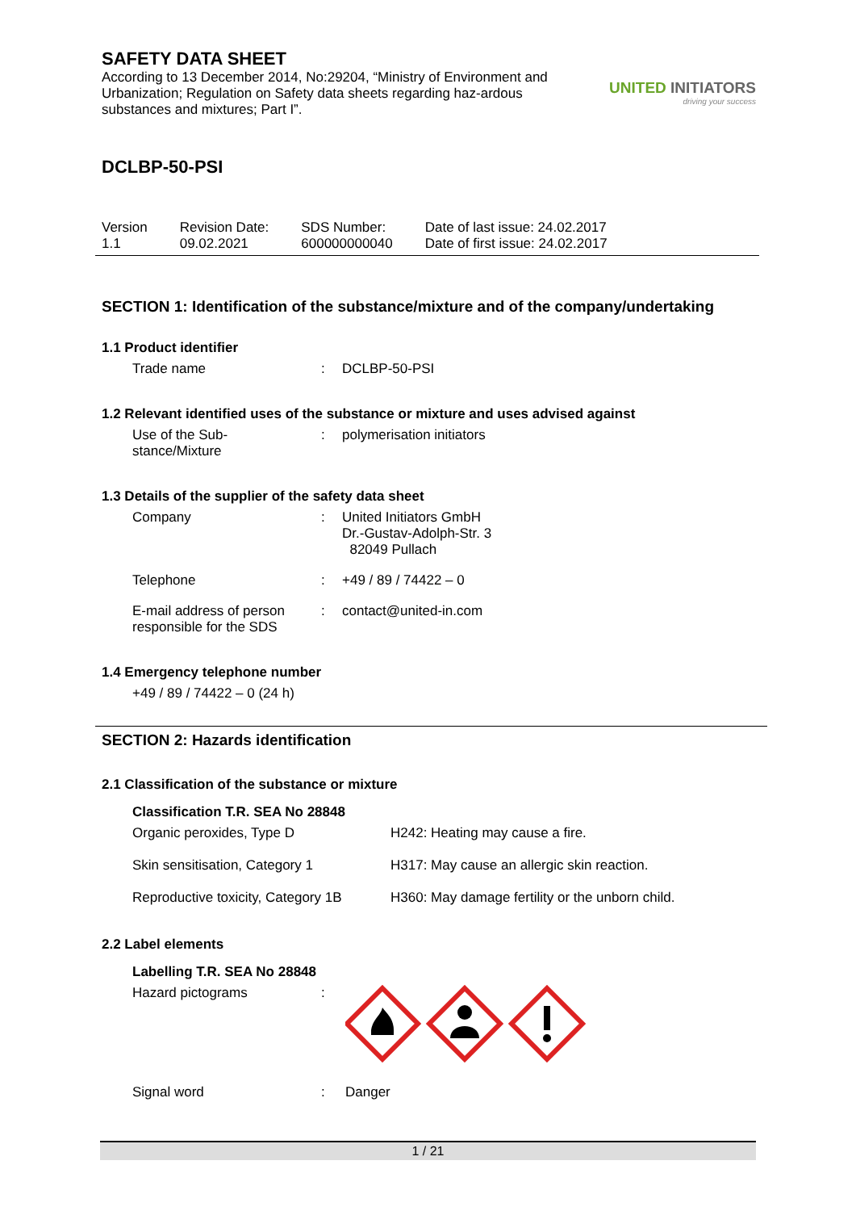SAFETY DATA SHEET
According to 13 December 2014, No:29204, “Ministry of Environment and Urbanization; Regulation on Safety data sheets regarding haz-ardous substances and mixtures; Part I”.
UNITED INITIATORS
driving your success
DCLBP-50-PSI
| Version 1.1 | Revision Date: 09.02.2021 | SDS Number: 600000000040 | Date of last issue: 24.02.2017 Date of first issue: 24.02.2017 |
SECTION 1: Identification of the substance/mixture and of the company/undertaking
1.1 Product identifier
| Trade name | : | DCLBP-50-PSI |
1.2 Relevant identified uses of the substance or mixture and uses advised against
| Use of the Sub- stance/Mixture | : | polymerisation initiators |
1.3 Details of the supplier of the safety data sheet
| Company | : | United Initiators GmbH Dr.-Gustav-Adolph-Str. 3 82049 Pullach |
| Telephone | : | +49 / 89 / 74422 – 0 |
| E-mail address of person responsible for the SDS | : | contact@united-in.com |
1.4 Emergency telephone number
+49 / 89 / 74422 – 0 (24 h)
SECTION 2: Hazards identification
2.1 Classification of the substance or mixture
Classification T.R. SEA No 28848
| Organic peroxides, Type D | H242: Heating may cause a fire. |
| Skin sensitisation, Category 1 | H317: May cause an allergic skin reaction. |
| Reproductive toxicity, Category 1B | H360: May damage fertility or the unborn child. |
2.2 Label elements
Labelling T.R. SEA No 28848
| Hazard pictograms | : | |
| Signal word | : | Danger |
1 / 21